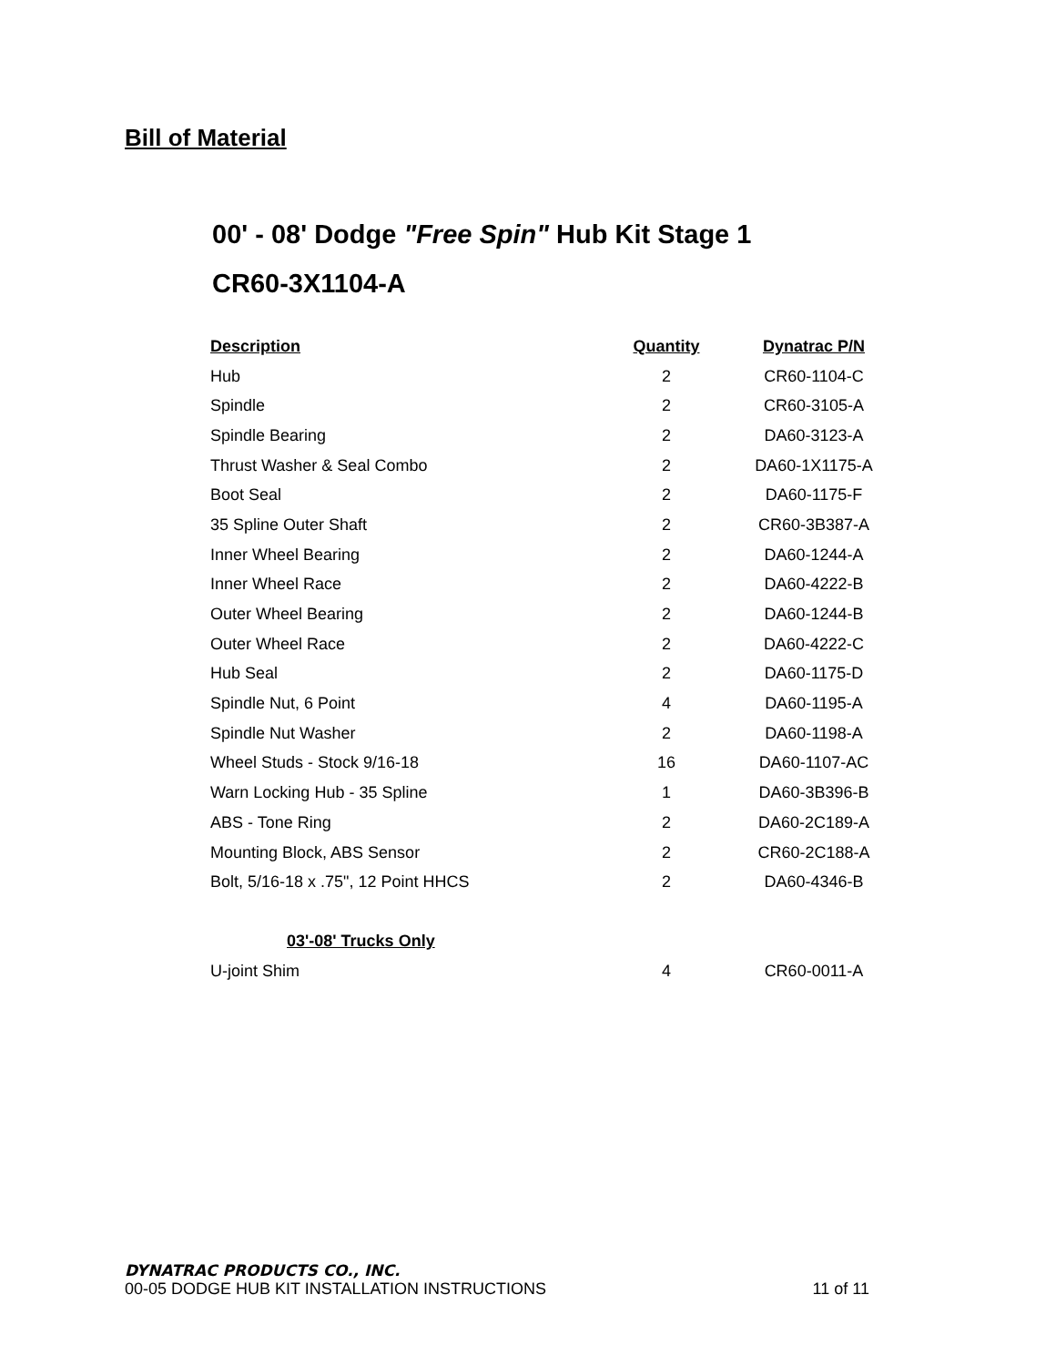Bill of Material
00' - 08' Dodge "Free Spin" Hub Kit Stage 1
CR60-3X1104-A
| Description | Quantity | Dynatrac P/N |
| --- | --- | --- |
| Hub | 2 | CR60-1104-C |
| Spindle | 2 | CR60-3105-A |
| Spindle Bearing | 2 | DA60-3123-A |
| Thrust Washer & Seal Combo | 2 | DA60-1X1175-A |
| Boot Seal | 2 | DA60-1175-F |
| 35 Spline Outer Shaft | 2 | CR60-3B387-A |
| Inner Wheel Bearing | 2 | DA60-1244-A |
| Inner Wheel Race | 2 | DA60-4222-B |
| Outer Wheel Bearing | 2 | DA60-1244-B |
| Outer Wheel Race | 2 | DA60-4222-C |
| Hub Seal | 2 | DA60-1175-D |
| Spindle Nut, 6 Point | 4 | DA60-1195-A |
| Spindle Nut Washer | 2 | DA60-1198-A |
| Wheel Studs - Stock 9/16-18 | 16 | DA60-1107-AC |
| Warn Locking Hub - 35 Spline | 1 | DA60-3B396-B |
| ABS - Tone Ring | 2 | DA60-2C189-A |
| Mounting Block, ABS Sensor | 2 | CR60-2C188-A |
| Bolt, 5/16-18 x .75", 12 Point HHCS | 2 | DA60-4346-B |
| 03'-08' Trucks Only | | |
| U-joint Shim | 4 | CR60-0011-A |
DYNATRAC PRODUCTS CO., INC.
00-05 DODGE HUB KIT INSTALLATION INSTRUCTIONS 11 of 11